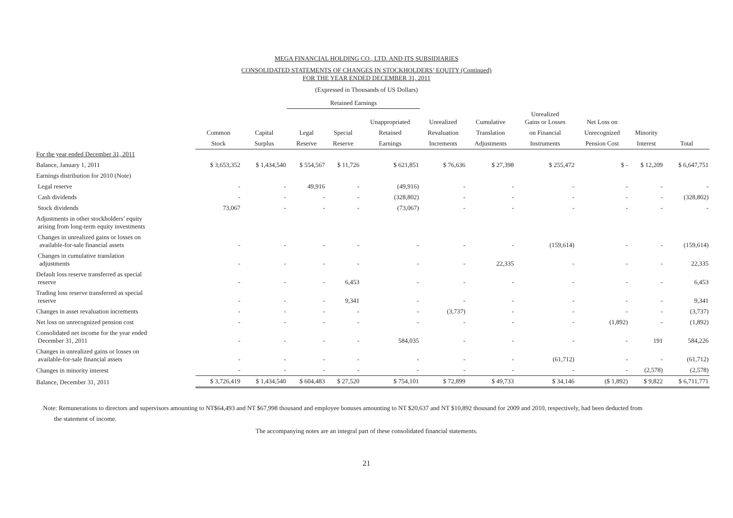MEGA FINANCIAL HOLDING CO., LTD. AND ITS SUBSIDIARIES
CONSOLIDATED STATEMENTS OF CHANGES IN STOCKHOLDERS’ EQUITY (Continued)
FOR THE YEAR ENDED DECEMBER 31, 2011
(Expressed in Thousands of US Dollars)
| | | | Retained Earnings | | | | | | | | |
| --- | --- | --- | --- | --- | --- | --- | --- | --- | --- | --- | --- |
| | | | | | Unappropriated | Unrealized | Cumulative | Unrealized Gains or Losses | Net Loss on | | |
| | Common | Capital | Legal | Special | Retained | Revaluation | Translation | on Financial | Unrecognized | Minority | |
| | Stock | Surplus | Reserve | Reserve | Earnings | Increments | Adjustments | Instruments | Pension Cost | Interest | Total |
| For the year ended December 31, 2011 | | | | | | | | | | | |
| Balance, January 1, 2011 | $ 3,653,352 | $ 1,434,540 | $ 554,567 | $ 11,726 | $ 621,851 | $ 76,636 | $ 27,398 | $ 255,472 | $ - | $ 12,209 | $ 6,647,751 |
| Earnings distribution for 2010 (Note) | | | | | | | | | | | |
| Legal reserve | - | - | 49,916 | - | (49,916) | - | - | - | - | - | - |
| Cash dividends | - | - | - | - | (328,802) | - | - | - | - | - | (328,802) |
| Stock dividends | 73,067 | - | - | - | (73,067) | - | - | - | - | - | - |
| Adjustments in other stockholders’ equity arising from long-term equity investments | | | | | | | | | | | |
| Changes in unrealized gains or losses on available-for-sale financial assets | - | - | - | - | - | - | - | (159,614) | - | - | (159,614) |
| Changes in cumulative translation adjustments | - | - | - | - | - | - | 22,335 | - | - | - | 22,335 |
| Default loss reserve transferred as special reserve | - | - | - | 6,453 | - | - | - | - | - | - | 6,453 |
| Trading loss reserve transferred as special reserve | - | - | - | 9,341 | - | - | - | - | - | - | 9,341 |
| Changes in asset revaluation increments | - | - | - | - | - | (3,737) | - | - | - | - | (3,737) |
| Net loss on unrecognized pension cost | - | - | - | - | - | - | - | - | (1,892) | - | (1,892) |
| Consolidated net income for the year ended December 31, 2011 | - | - | - | - | 584,035 | - | - | - | - | 191 | 584,226 |
| Changes in unrealized gains or losses on available-for-sale financial assets | - | - | - | - | - | - | - | (61,712) | - | - | (61,712) |
| Changes in minority interest | - | - | - | - | - | - | - | - | - | (2,578) | (2,578) |
| Balance, December 31, 2011 | $ 3,726,419 | $ 1,434,540 | $ 604,483 | $ 27,520 | $ 754,101 | $ 72,899 | $ 49,733 | $ 34,146 | ($ 1,892) | $ 9,822 | $ 6,711,771 |
Note: Remunerations to directors and supervisors amounting to NT$64,493 and NT $67,998 thousand and employee bonuses amounting to NT $20,637 and NT $10,892 thousand for 2009 and 2010, respectively, had been deducted from
the statement of income.
The accompanying notes are an integral part of these consolidated financial statements.
21